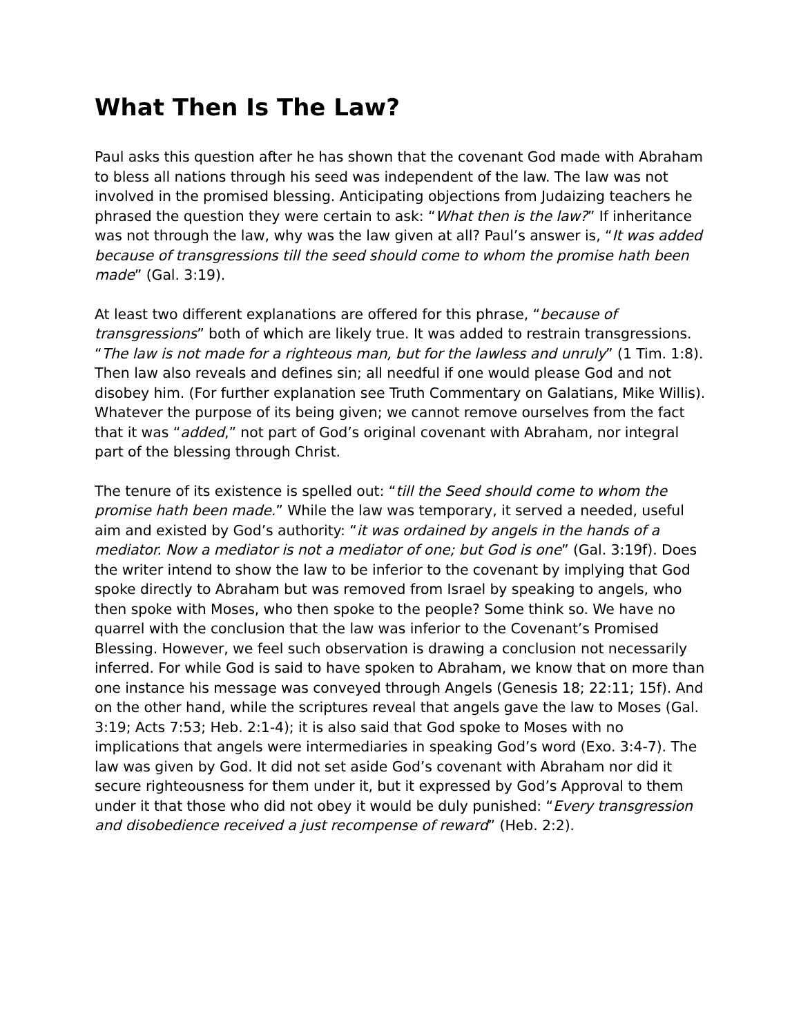What Then Is The Law?
Paul asks this question after he has shown that the covenant God made with Abraham to bless all nations through his seed was independent of the law. The law was not involved in the promised blessing. Anticipating objections from Judaizing teachers he phrased the question they were certain to ask: “What then is the law?” If inheritance was not through the law, why was the law given at all? Paul’s answer is, “It was added because of transgressions till the seed should come to whom the promise hath been made” (Gal. 3:19).
At least two different explanations are offered for this phrase, “because of transgressions” both of which are likely true. It was added to restrain transgressions. “The law is not made for a righteous man, but for the lawless and unruly” (1 Tim. 1:8). Then law also reveals and defines sin; all needful if one would please God and not disobey him. (For further explanation see Truth Commentary on Galatians, Mike Willis). Whatever the purpose of its being given; we cannot remove ourselves from the fact that it was “added,” not part of God’s original covenant with Abraham, nor integral part of the blessing through Christ.
The tenure of its existence is spelled out: “till the Seed should come to whom the promise hath been made.” While the law was temporary, it served a needed, useful aim and existed by God’s authority: “it was ordained by angels in the hands of a mediator. Now a mediator is not a mediator of one; but God is one” (Gal. 3:19f). Does the writer intend to show the law to be inferior to the covenant by implying that God spoke directly to Abraham but was removed from Israel by speaking to angels, who then spoke with Moses, who then spoke to the people? Some think so. We have no quarrel with the conclusion that the law was inferior to the Covenant’s Promised Blessing. However, we feel such observation is drawing a conclusion not necessarily inferred. For while God is said to have spoken to Abraham, we know that on more than one instance his message was conveyed through Angels (Genesis 18; 22:11; 15f). And on the other hand, while the scriptures reveal that angels gave the law to Moses (Gal. 3:19; Acts 7:53; Heb. 2:1-4); it is also said that God spoke to Moses with no implications that angels were intermediaries in speaking God’s word (Exo. 3:4-7). The law was given by God. It did not set aside God’s covenant with Abraham nor did it secure righteousness for them under it, but it expressed by God’s Approval to them under it that those who did not obey it would be duly punished: “Every transgression and disobedience received a just recompense of reward” (Heb. 2:2).